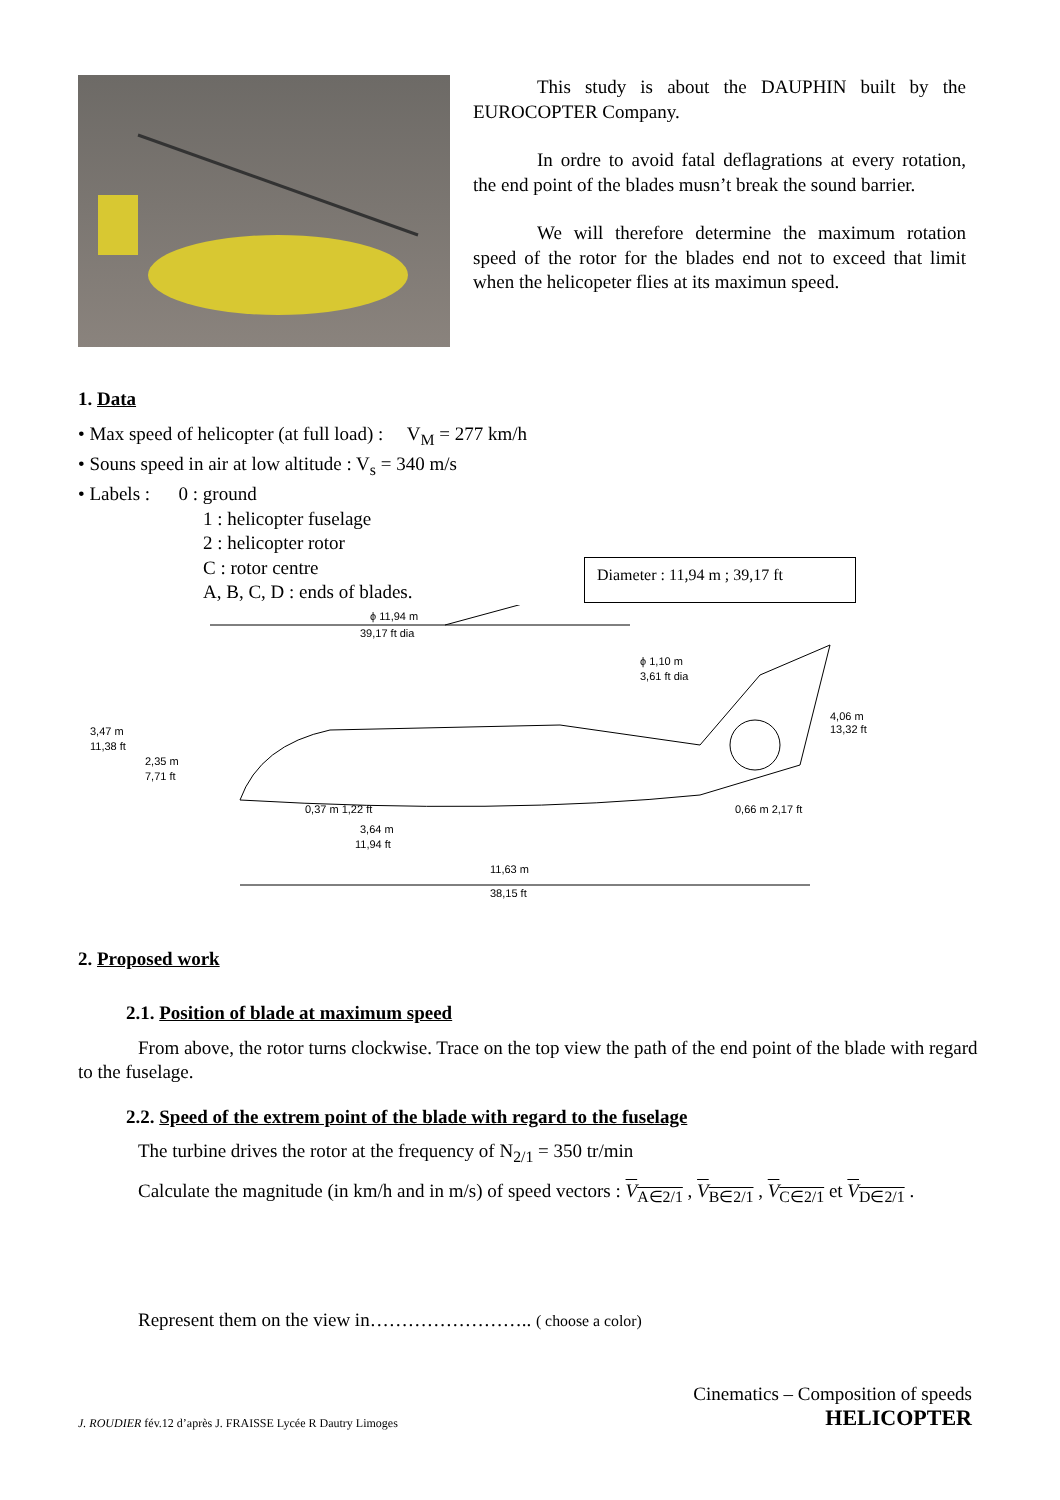This study is about the DAUPHIN built by the EUROCOPTER Company.
In ordre to avoid fatal deflagrations at every rotation, the end point of the blades musn’t break the sound barrier.
We will therefore determine the maximum rotation speed of the rotor for the blades end not to exceed that limit when the helicopeter flies at its maximun speed.
1. Data
• Max speed of helicopter (at full load) : V<sub>M</sub> = 277 km/h
• Souns speed in air at low altitude : V<sub>s</sub> = 340 m/s
• Labels : 0 : ground
1 : helicopter fuselage
2 : helicopter rotor
C : rotor centre
A, B, C, D : ends of blades.
Diameter : 11,94 m ; 39,17 ft
ϕ 11,94 m
39,17 ft dia
3,47 m
11,38 ft
2,35 m
7,71 ft
ϕ 1,10 m
3,61 ft dia
4,06 m
13,32 ft
0,37 m 1,22 ft
3,64 m
11,94 ft
0,66 m 2,17 ft
11,63 m
38,15 ft
2. Proposed work
2.1. Position of blade at maximum speed
From above, the rotor turns clockwise. Trace on the top view the path of the end point of the blade with regard to the fuselage.
2.2. Speed of the extrem point of the blade with regard to the fuselage
The turbine drives the rotor at the frequency of N<sub>2/1</sub> = 350 tr/min
Calculate the magnitude (in km/h and in m/s) of speed vectors : V<sub>A∈2/1</sub> , V<sub>B∈2/1</sub> , V<sub>C∈2/1</sub> et V<sub>D∈2/1</sub> .
Represent them on the view in…………………….. ( choose a color)
J. ROUDIER fév.12 d’après J. FRAISSE Lycée R Dautry Limoges
Cinematics – Composition of speeds
HELICOPTER